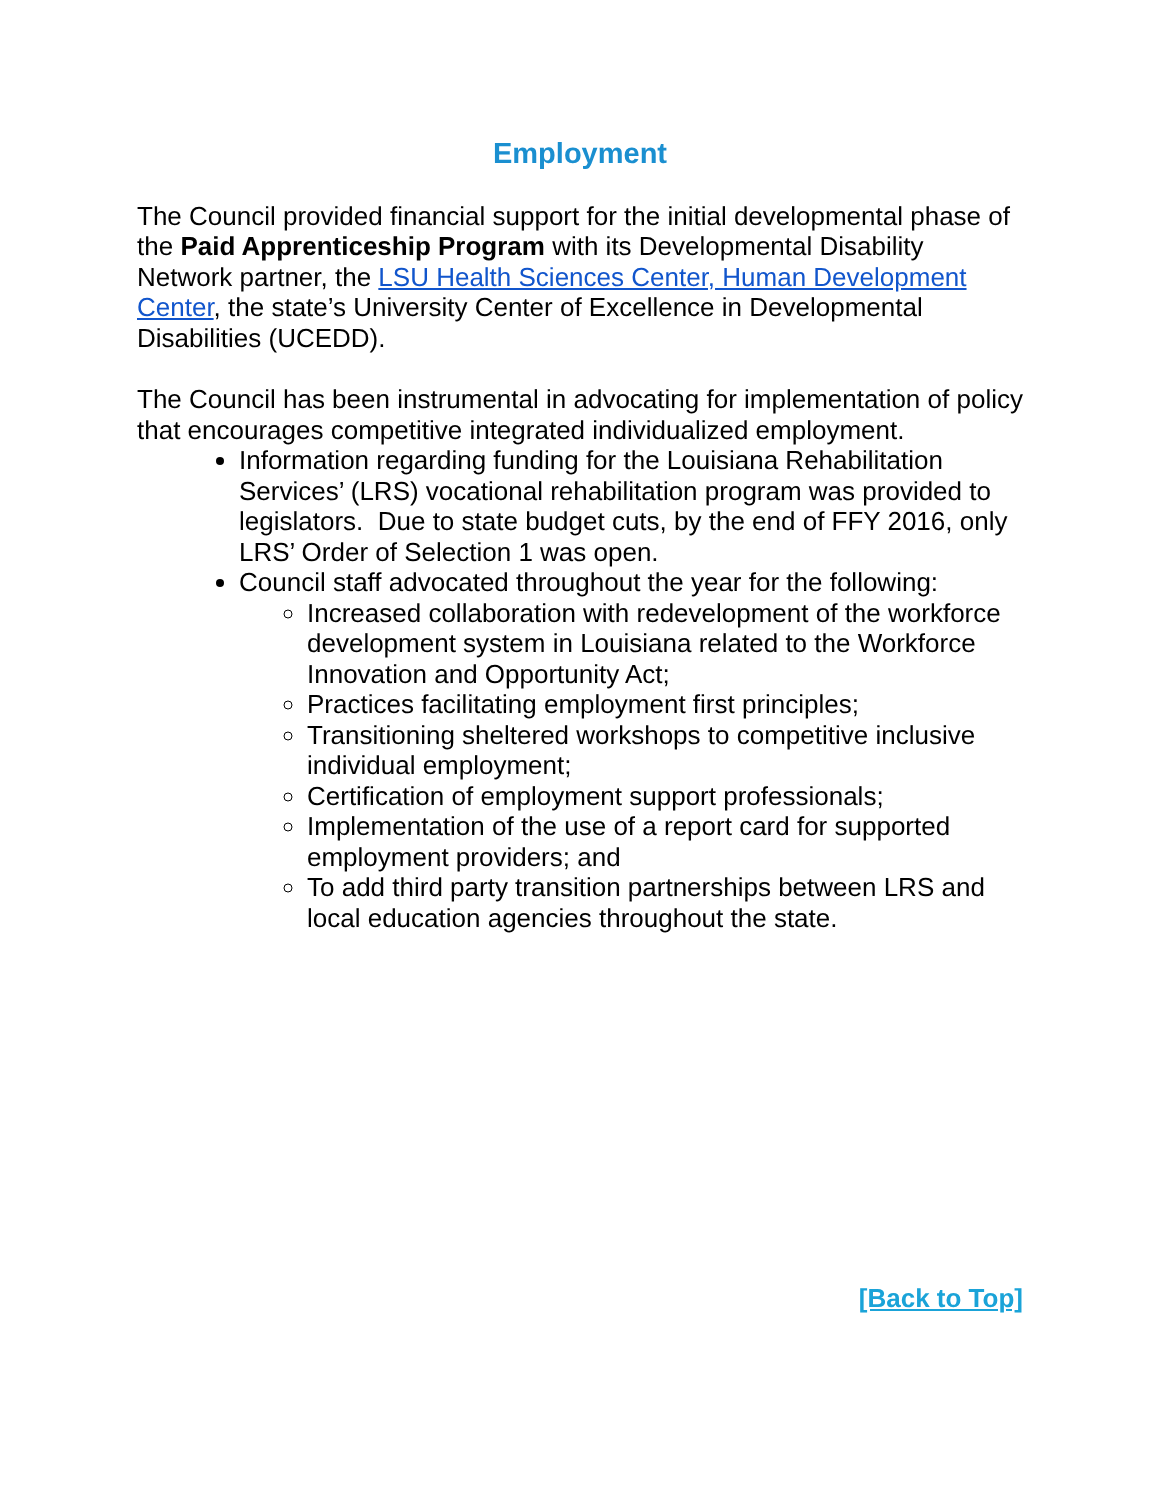Employment
The Council provided financial support for the initial developmental phase of the Paid Apprenticeship Program with its Developmental Disability Network partner, the LSU Health Sciences Center, Human Development Center, the state’s University Center of Excellence in Developmental Disabilities (UCEDD).
The Council has been instrumental in advocating for implementation of policy that encourages competitive integrated individualized employment.
Information regarding funding for the Louisiana Rehabilitation Services’ (LRS) vocational rehabilitation program was provided to legislators. Due to state budget cuts, by the end of FFY 2016, only LRS’ Order of Selection 1 was open.
Council staff advocated throughout the year for the following:
Increased collaboration with redevelopment of the workforce development system in Louisiana related to the Workforce Innovation and Opportunity Act;
Practices facilitating employment first principles;
Transitioning sheltered workshops to competitive inclusive individual employment;
Certification of employment support professionals;
Implementation of the use of a report card for supported employment providers; and
To add third party transition partnerships between LRS and local education agencies throughout the state.
[Back to Top]